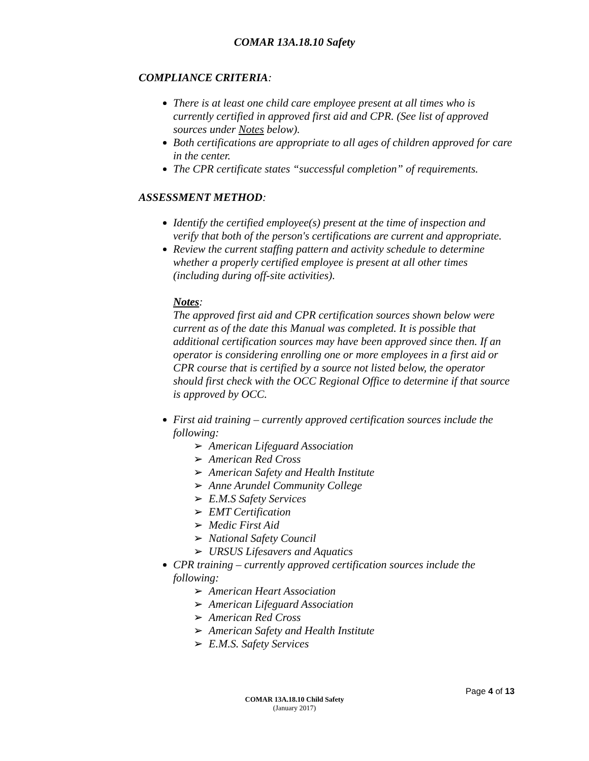COMAR 13A.18.10 Safety
COMPLIANCE CRITERIA:
There is at least one child care employee present at all times who is currently certified in approved first aid and CPR. (See list of approved sources under Notes below).
Both certifications are appropriate to all ages of children approved for care in the center.
The CPR certificate states “successful completion” of requirements.
ASSESSMENT METHOD:
Identify the certified employee(s) present at the time of inspection and verify that both of the person's certifications are current and appropriate.
Review the current staffing pattern and activity schedule to determine whether a properly certified employee is present at all other times (including during off-site activities).
Notes:
The approved first aid and CPR certification sources shown below were current as of the date this Manual was completed. It is possible that additional certification sources may have been approved since then. If an operator is considering enrolling one or more employees in a first aid or CPR course that is certified by a source not listed below, the operator should first check with the OCC Regional Office to determine if that source is approved by OCC.
First aid training – currently approved certification sources include the following:
➢ American Lifeguard Association
➢ American Red Cross
➢ American Safety and Health Institute
➢ Anne Arundel Community College
➢ E.M.S Safety Services
➢ EMT Certification
➢ Medic First Aid
➢ National Safety Council
➢ URSUS Lifesavers and Aquatics
CPR training – currently approved certification sources include the following:
➢ American Heart Association
➢ American Lifeguard Association
➢ American Red Cross
➢ American Safety and Health Institute
➢ E.M.S. Safety Services
Page 4 of 13
COMAR 13A.18.10 Child Safety
(January 2017)